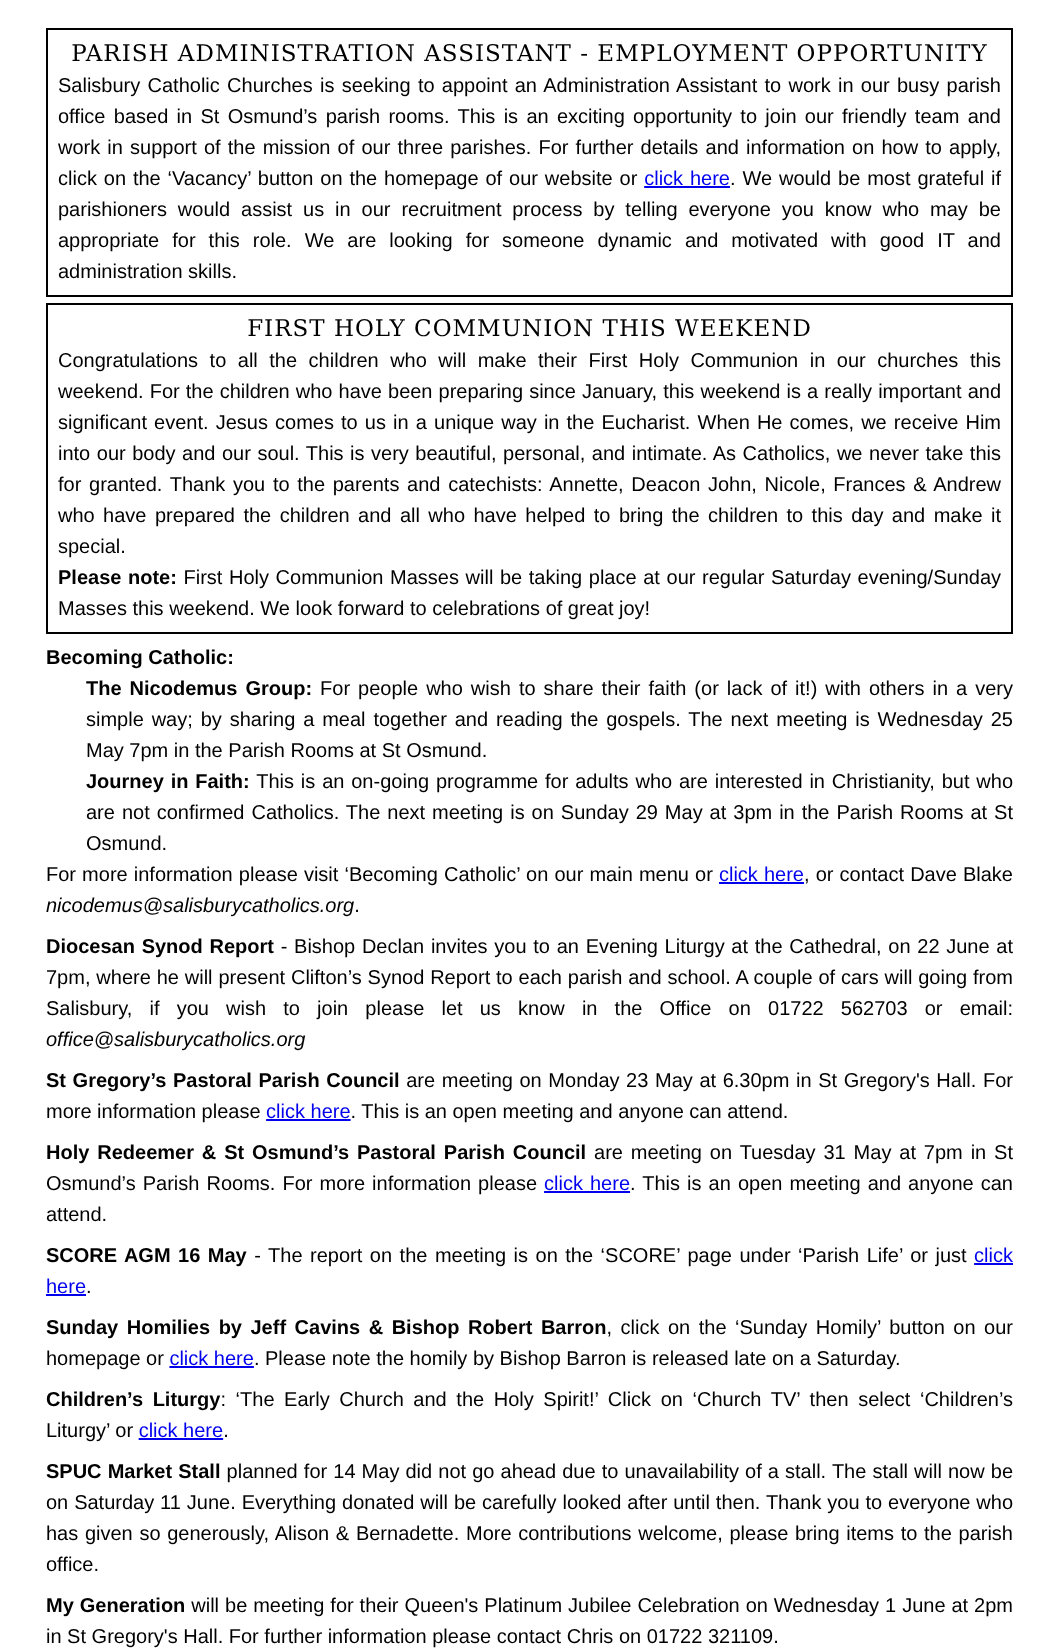PARISH ADMINISTRATION ASSISTANT - EMPLOYMENT OPPORTUNITY
Salisbury Catholic Churches is seeking to appoint an Administration Assistant to work in our busy parish office based in St Osmund’s parish rooms. This is an exciting opportunity to join our friendly team and work in support of the mission of our three parishes. For further details and information on how to apply, click on the ‘Vacancy’ button on the homepage of our website or click here. We would be most grateful if parishioners would assist us in our recruitment process by telling everyone you know who may be appropriate for this role. We are looking for someone dynamic and motivated with good IT and administration skills.
FIRST HOLY COMMUNION THIS WEEKEND
Congratulations to all the children who will make their First Holy Communion in our churches this weekend. For the children who have been preparing since January, this weekend is a really important and significant event. Jesus comes to us in a unique way in the Eucharist. When He comes, we receive Him into our body and our soul. This is very beautiful, personal, and intimate. As Catholics, we never take this for granted. Thank you to the parents and catechists: Annette, Deacon John, Nicole, Frances & Andrew who have prepared the children and all who have helped to bring the children to this day and make it special.
Please note: First Holy Communion Masses will be taking place at our regular Saturday evening/Sunday Masses this weekend. We look forward to celebrations of great joy!
Becoming Catholic:
The Nicodemus Group: For people who wish to share their faith (or lack of it!) with others in a very simple way; by sharing a meal together and reading the gospels. The next meeting is Wednesday 25 May 7pm in the Parish Rooms at St Osmund.
Journey in Faith: This is an on-going programme for adults who are interested in Christianity, but who are not confirmed Catholics. The next meeting is on Sunday 29 May at 3pm in the Parish Rooms at St Osmund.
For more information please visit ‘Becoming Catholic’ on our main menu or click here, or contact Dave Blake nicodemus@salisburycatholics.org.
Diocesan Synod Report - Bishop Declan invites you to an Evening Liturgy at the Cathedral, on 22 June at 7pm, where he will present Clifton’s Synod Report to each parish and school. A couple of cars will going from Salisbury, if you wish to join please let us know in the Office on 01722 562703 or email: office@salisburycatholics.org
St Gregory’s Pastoral Parish Council are meeting on Monday 23 May at 6.30pm in St Gregory's Hall. For more information please click here. This is an open meeting and anyone can attend.
Holy Redeemer & St Osmund’s Pastoral Parish Council are meeting on Tuesday 31 May at 7pm in St Osmund’s Parish Rooms. For more information please click here. This is an open meeting and anyone can attend.
SCORE AGM 16 May - The report on the meeting is on the ‘SCORE’ page under ‘Parish Life’ or just click here.
Sunday Homilies by Jeff Cavins & Bishop Robert Barron, click on the ‘Sunday Homily’ button on our homepage or click here. Please note the homily by Bishop Barron is released late on a Saturday.
Children’s Liturgy: ‘The Early Church and the Holy Spirit!’ Click on ‘Church TV’ then select ‘Children’s Liturgy’ or click here.
SPUC Market Stall planned for 14 May did not go ahead due to unavailability of a stall. The stall will now be on Saturday 11 June. Everything donated will be carefully looked after until then. Thank you to everyone who has given so generously, Alison & Bernadette. More contributions welcome, please bring items to the parish office.
My Generation will be meeting for their Queen's Platinum Jubilee Celebration on Wednesday 1 June at 2pm in St Gregory's Hall. For further information please contact Chris on 01722 321109.